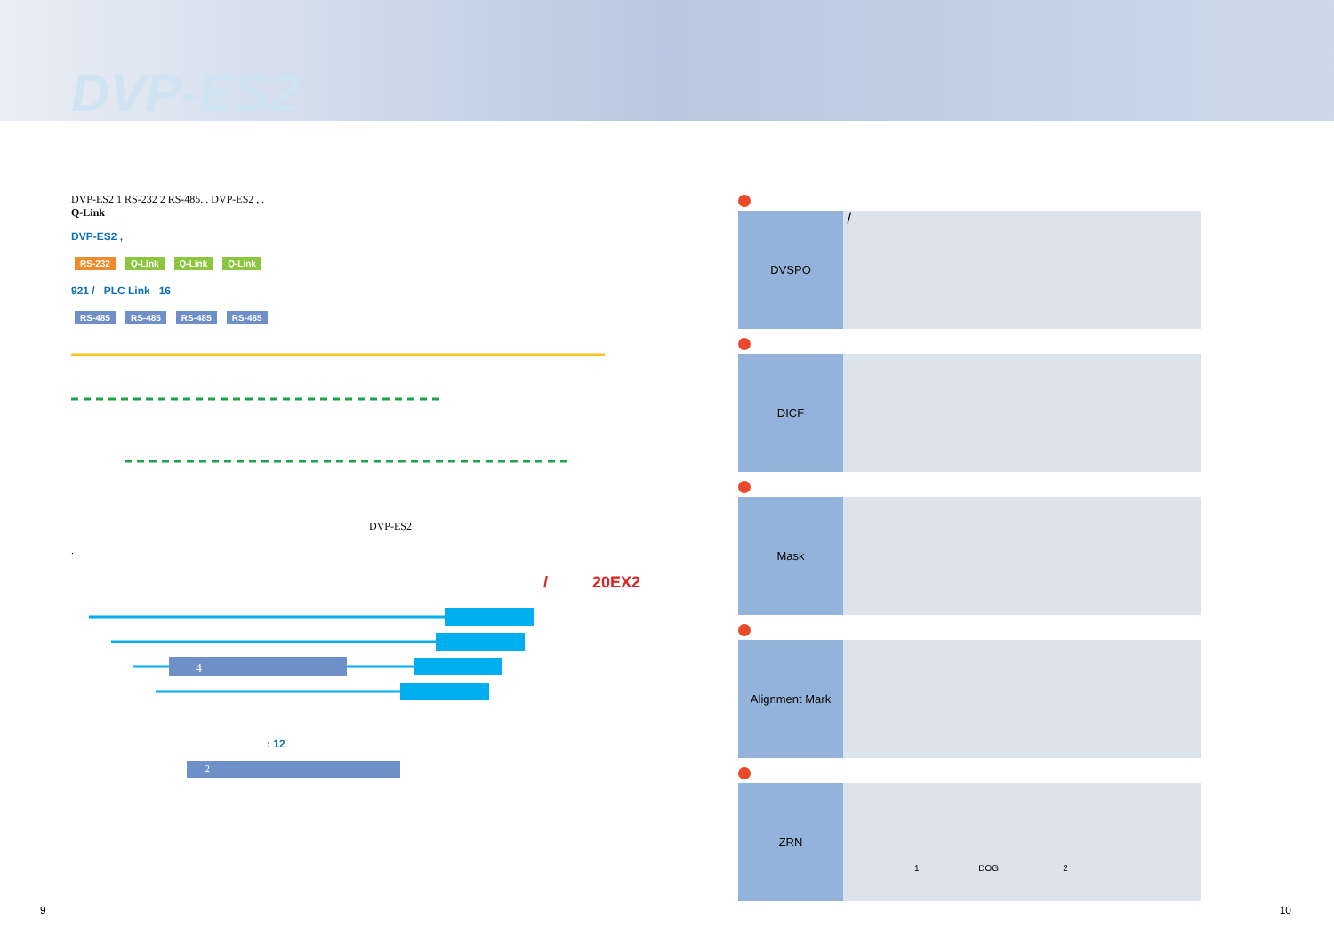DVP-ES2
DVP-ES2 1 RS-232 2 RS-485. . DVP-ES2 , .
Q-Link
DVP-ES2 ,
RS-232 Q-Link Q-Link Q-Link
921 / PLC Link 16
RS-485 RS-485 RS-485 RS-485
DVP-ES2
.
/ 20EX2
4
: 12
2
DVSPO
/
DICF
Mask
Alignment Mark
ZRN
1 DOG 2
9 10